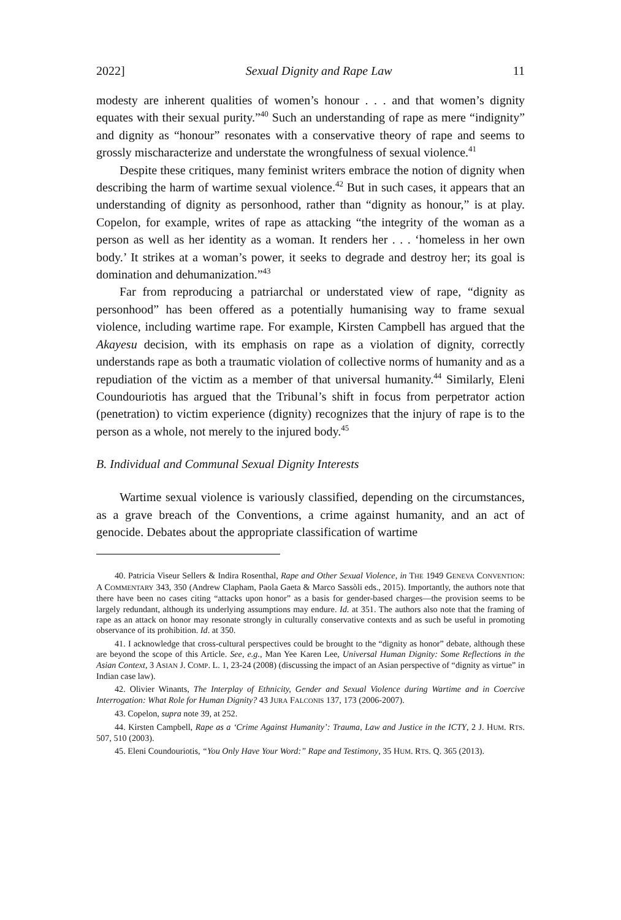2022] Sexual Dignity and Rape Law 11
modesty are inherent qualities of women’s honour . . . and that women’s dignity equates with their sexual purity.”<sup>40</sup> Such an understanding of rape as mere “indignity” and dignity as “honour” resonates with a conservative theory of rape and seems to grossly mischaracterize and understate the wrongfulness of sexual violence.<sup>41</sup>
Despite these critiques, many feminist writers embrace the notion of dignity when describing the harm of wartime sexual violence.<sup>42</sup> But in such cases, it appears that an understanding of dignity as personhood, rather than “dignity as honour,” is at play. Copelon, for example, writes of rape as attacking “the integrity of the woman as a person as well as her identity as a woman. It renders her . . . ‘homeless in her own body.’ It strikes at a woman’s power, it seeks to degrade and destroy her; its goal is domination and dehumanization.”<sup>43</sup>
Far from reproducing a patriarchal or understated view of rape, “dignity as personhood” has been offered as a potentially humanising way to frame sexual violence, including wartime rape. For example, Kirsten Campbell has argued that the Akayesu decision, with its emphasis on rape as a violation of dignity, correctly understands rape as both a traumatic violation of collective norms of humanity and as a repudiation of the victim as a member of that universal humanity.<sup>44</sup> Similarly, Eleni Coundouriotis has argued that the Tribunal’s shift in focus from perpetrator action (penetration) to victim experience (dignity) recognizes that the injury of rape is to the person as a whole, not merely to the injured body.<sup>45</sup>
B. Individual and Communal Sexual Dignity Interests
Wartime sexual violence is variously classified, depending on the circumstances, as a grave breach of the Conventions, a crime against humanity, and an act of genocide. Debates about the appropriate classification of wartime
40. Patricia Viseur Sellers & Indira Rosenthal, Rape and Other Sexual Violence, in THE 1949 GENEVA CONVENTION: A COMMENTARY 343, 350 (Andrew Clapham, Paola Gaeta & Marco Sassòli eds., 2015). Importantly, the authors note that there have been no cases citing “attacks upon honor” as a basis for gender-based charges—the provision seems to be largely redundant, although its underlying assumptions may endure. Id. at 351. The authors also note that the framing of rape as an attack on honor may resonate strongly in culturally conservative contexts and as such be useful in promoting observance of its prohibition. Id. at 350.
41. I acknowledge that cross-cultural perspectives could be brought to the “dignity as honor” debate, although these are beyond the scope of this Article. See, e.g., Man Yee Karen Lee, Universal Human Dignity: Some Reflections in the Asian Context, 3 ASIAN J. COMP. L. 1, 23-24 (2008) (discussing the impact of an Asian perspective of “dignity as virtue” in Indian case law).
42. Olivier Winants, The Interplay of Ethnicity, Gender and Sexual Violence during Wartime and in Coercive Interrogation: What Role for Human Dignity? 43 JURA FALCONIS 137, 173 (2006-2007).
43. Copelon, supra note 39, at 252.
44. Kirsten Campbell, Rape as a ‘Crime Against Humanity’: Trauma, Law and Justice in the ICTY, 2 J. HUM. RTS. 507, 510 (2003).
45. Eleni Coundouriotis, “You Only Have Your Word:” Rape and Testimony, 35 HUM. RTS. Q. 365 (2013).